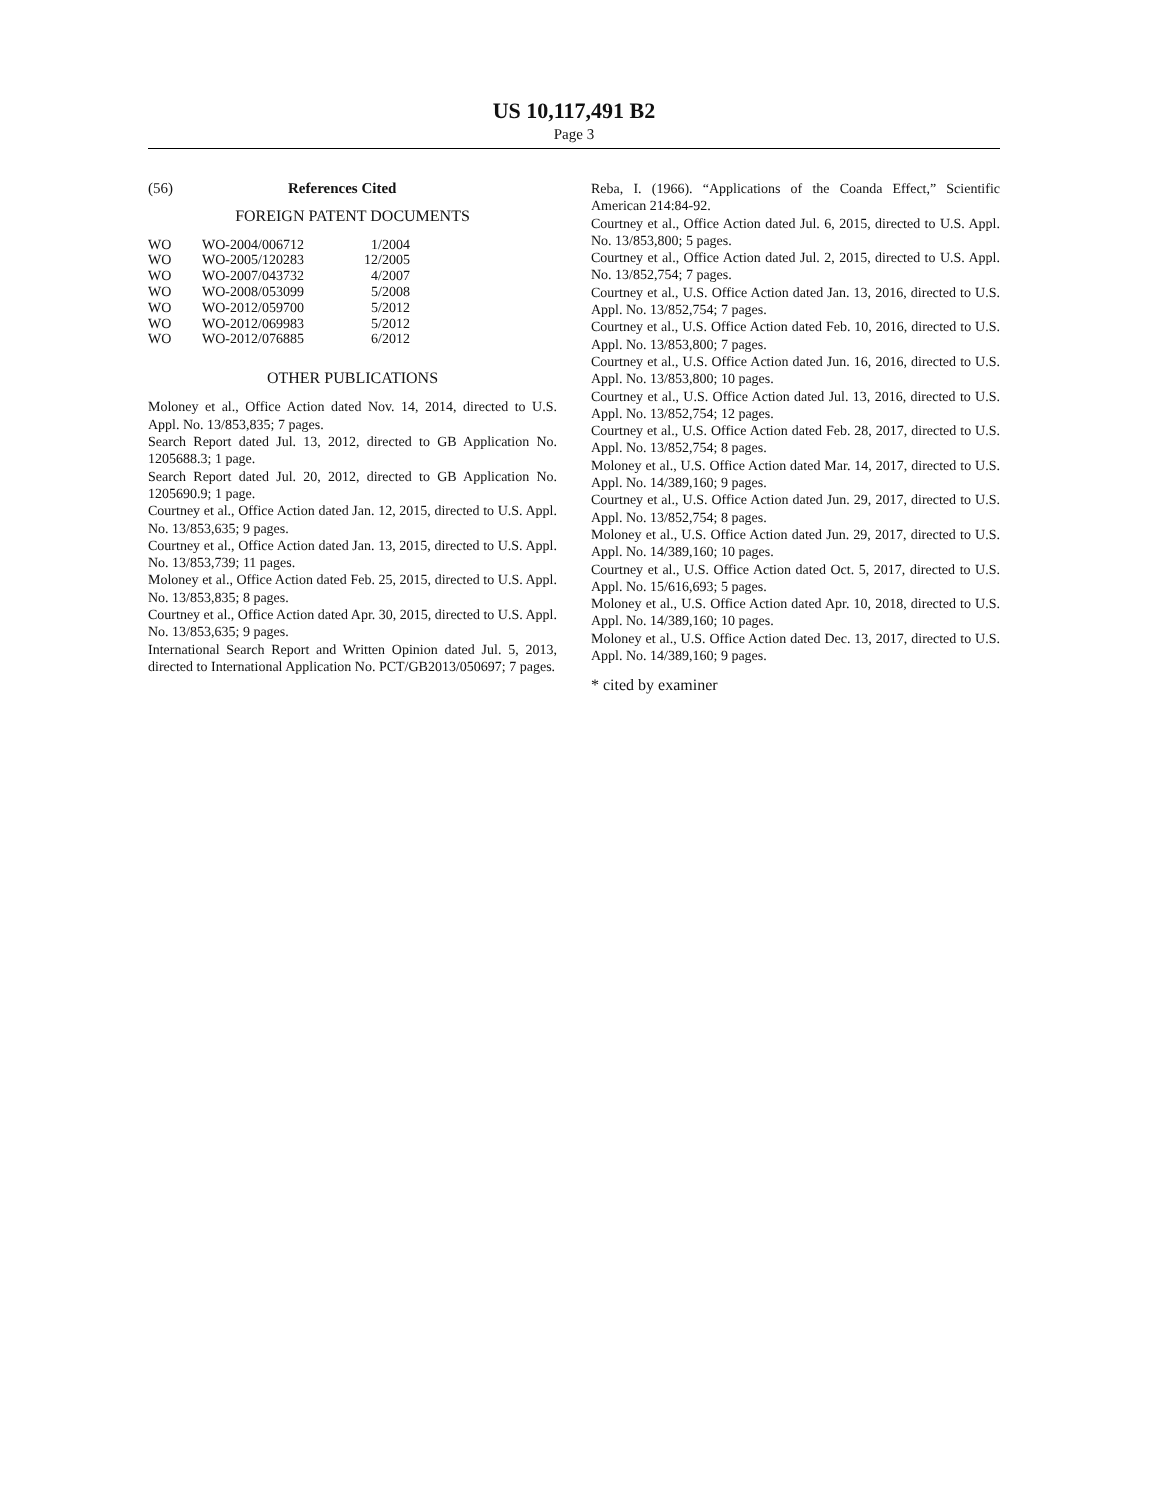US 10,117,491 B2
Page 3
(56) References Cited
FOREIGN PATENT DOCUMENTS
| WO | WO-2004/006712 | 1/2004 |
| WO | WO-2005/120283 | 12/2005 |
| WO | WO-2007/043732 | 4/2007 |
| WO | WO-2008/053099 | 5/2008 |
| WO | WO-2012/059700 | 5/2012 |
| WO | WO-2012/069983 | 5/2012 |
| WO | WO-2012/076885 | 6/2012 |
OTHER PUBLICATIONS
Moloney et al., Office Action dated Nov. 14, 2014, directed to U.S. Appl. No. 13/853,835; 7 pages.
Search Report dated Jul. 13, 2012, directed to GB Application No. 1205688.3; 1 page.
Search Report dated Jul. 20, 2012, directed to GB Application No. 1205690.9; 1 page.
Courtney et al., Office Action dated Jan. 12, 2015, directed to U.S. Appl. No. 13/853,635; 9 pages.
Courtney et al., Office Action dated Jan. 13, 2015, directed to U.S. Appl. No. 13/853,739; 11 pages.
Moloney et al., Office Action dated Feb. 25, 2015, directed to U.S. Appl. No. 13/853,835; 8 pages.
Courtney et al., Office Action dated Apr. 30, 2015, directed to U.S. Appl. No. 13/853,635; 9 pages.
International Search Report and Written Opinion dated Jul. 5, 2013, directed to International Application No. PCT/GB2013/050697; 7 pages.
Reba, I. (1966). “Applications of the Coanda Effect,” Scientific American 214:84-92.
Courtney et al., Office Action dated Jul. 6, 2015, directed to U.S. Appl. No. 13/853,800; 5 pages.
Courtney et al., Office Action dated Jul. 2, 2015, directed to U.S. Appl. No. 13/852,754; 7 pages.
Courtney et al., U.S. Office Action dated Jan. 13, 2016, directed to U.S. Appl. No. 13/852,754; 7 pages.
Courtney et al., U.S. Office Action dated Feb. 10, 2016, directed to U.S. Appl. No. 13/853,800; 7 pages.
Courtney et al., U.S. Office Action dated Jun. 16, 2016, directed to U.S. Appl. No. 13/853,800; 10 pages.
Courtney et al., U.S. Office Action dated Jul. 13, 2016, directed to U.S. Appl. No. 13/852,754; 12 pages.
Courtney et al., U.S. Office Action dated Feb. 28, 2017, directed to U.S. Appl. No. 13/852,754; 8 pages.
Moloney et al., U.S. Office Action dated Mar. 14, 2017, directed to U.S. Appl. No. 14/389,160; 9 pages.
Courtney et al., U.S. Office Action dated Jun. 29, 2017, directed to U.S. Appl. No. 13/852,754; 8 pages.
Moloney et al., U.S. Office Action dated Jun. 29, 2017, directed to U.S. Appl. No. 14/389,160; 10 pages.
Courtney et al., U.S. Office Action dated Oct. 5, 2017, directed to U.S. Appl. No. 15/616,693; 5 pages.
Moloney et al., U.S. Office Action dated Apr. 10, 2018, directed to U.S. Appl. No. 14/389,160; 10 pages.
Moloney et al., U.S. Office Action dated Dec. 13, 2017, directed to U.S. Appl. No. 14/389,160; 9 pages.
* cited by examiner